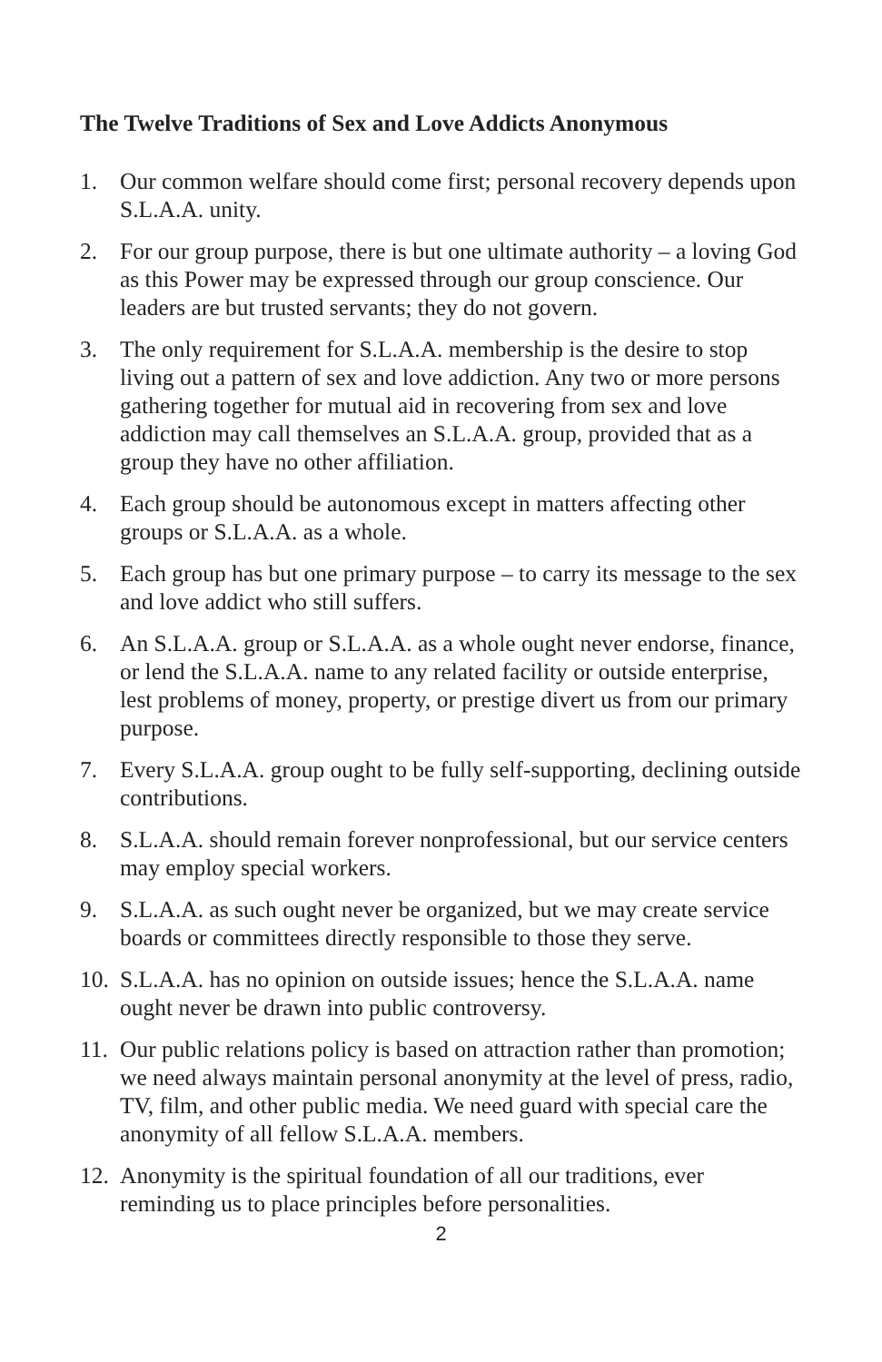The Twelve Traditions of Sex and Love Addicts Anonymous
1. Our common welfare should come first; personal recovery depends upon S.L.A.A. unity.
2. For our group purpose, there is but one ultimate authority – a loving God as this Power may be expressed through our group conscience. Our leaders are but trusted servants; they do not govern.
3. The only requirement for S.L.A.A. membership is the desire to stop living out a pattern of sex and love addiction. Any two or more persons gathering together for mutual aid in recovering from sex and love addiction may call themselves an S.L.A.A. group, provided that as a group they have no other affiliation.
4. Each group should be autonomous except in matters affecting other groups or S.L.A.A. as a whole.
5. Each group has but one primary purpose – to carry its message to the sex and love addict who still suffers.
6. An S.L.A.A. group or S.L.A.A. as a whole ought never endorse, finance, or lend the S.L.A.A. name to any related facility or outside enterprise, lest problems of money, property, or prestige divert us from our primary purpose.
7. Every S.L.A.A. group ought to be fully self-supporting, declining outside contributions.
8. S.L.A.A. should remain forever nonprofessional, but our service centers may employ special workers.
9. S.L.A.A. as such ought never be organized, but we may create service boards or committees directly responsible to those they serve.
10. S.L.A.A. has no opinion on outside issues; hence the S.L.A.A. name ought never be drawn into public controversy.
11. Our public relations policy is based on attraction rather than promotion; we need always maintain personal anonymity at the level of press, radio, TV, film, and other public media. We need guard with special care the anonymity of all fellow S.L.A.A. members.
12. Anonymity is the spiritual foundation of all our traditions, ever reminding us to place principles before personalities.
2